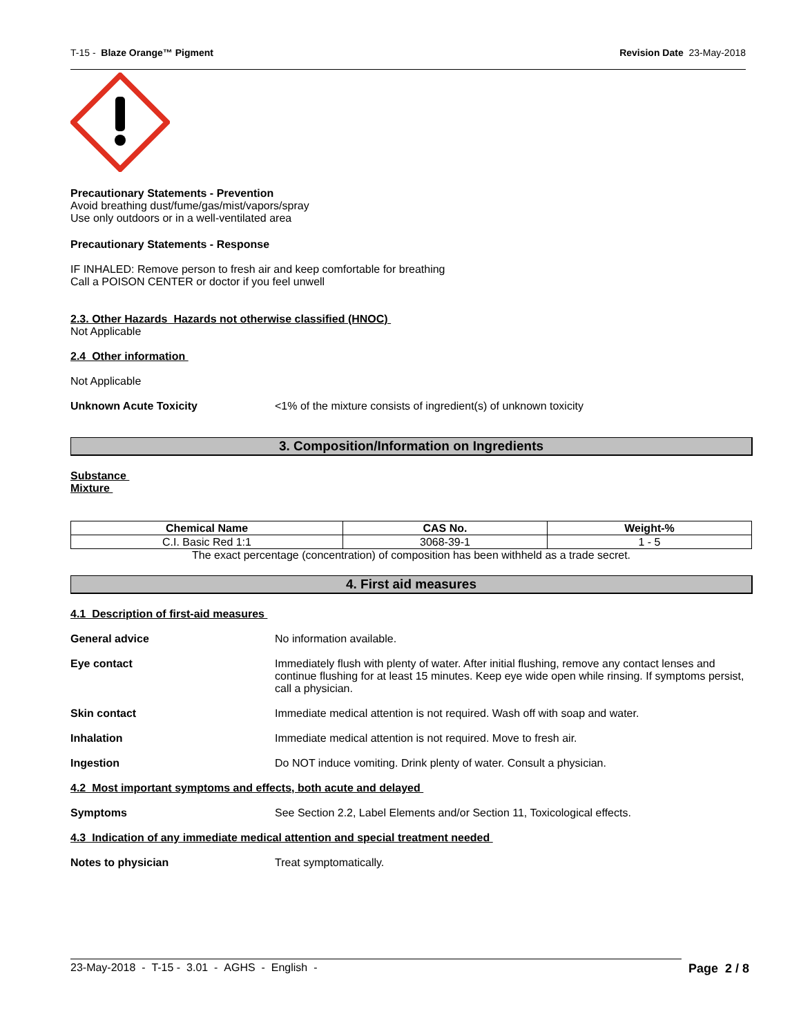T-15 - Blaze Orange™ Pigment Revision Date 23-May-2018
Precautionary Statements - Prevention
Avoid breathing dust/fume/gas/mist/vapors/spray
Use only outdoors or in a well-ventilated area
Precautionary Statements - Response
IF INHALED: Remove person to fresh air and keep comfortable for breathing
Call a POISON CENTER or doctor if you feel unwell
2.3. Other Hazards Hazards not otherwise classified (HNOC)
Not Applicable
2.4 Other information
Not Applicable
Unknown Acute Toxicity <1% of the mixture consists of ingredient(s) of unknown toxicity
3. Composition/Information on Ingredients
Substance
Mixture
| Chemical Name | CAS No. | Weight-% |
| --- | --- | --- |
| C.I. Basic Red 1:1 | 3068-39-1 | 1 - 5 |
The exact percentage (concentration) of composition has been withheld as a trade secret.
4. First aid measures
4.1 Description of first-aid measures
General advice No information available.
Eye contact Immediately flush with plenty of water. After initial flushing, remove any contact lenses and continue flushing for at least 15 minutes. Keep eye wide open while rinsing. If symptoms persist, call a physician.
Skin contact Immediate medical attention is not required. Wash off with soap and water.
Inhalation Immediate medical attention is not required. Move to fresh air.
Ingestion Do NOT induce vomiting. Drink plenty of water. Consult a physician.
4.2 Most important symptoms and effects, both acute and delayed
Symptoms See Section 2.2, Label Elements and/or Section 11, Toxicological effects.
4.3 Indication of any immediate medical attention and special treatment needed
Notes to physician Treat symptomatically.
23-May-2018 - T-15 - 3.01 - AGHS - English - Page 2 / 8